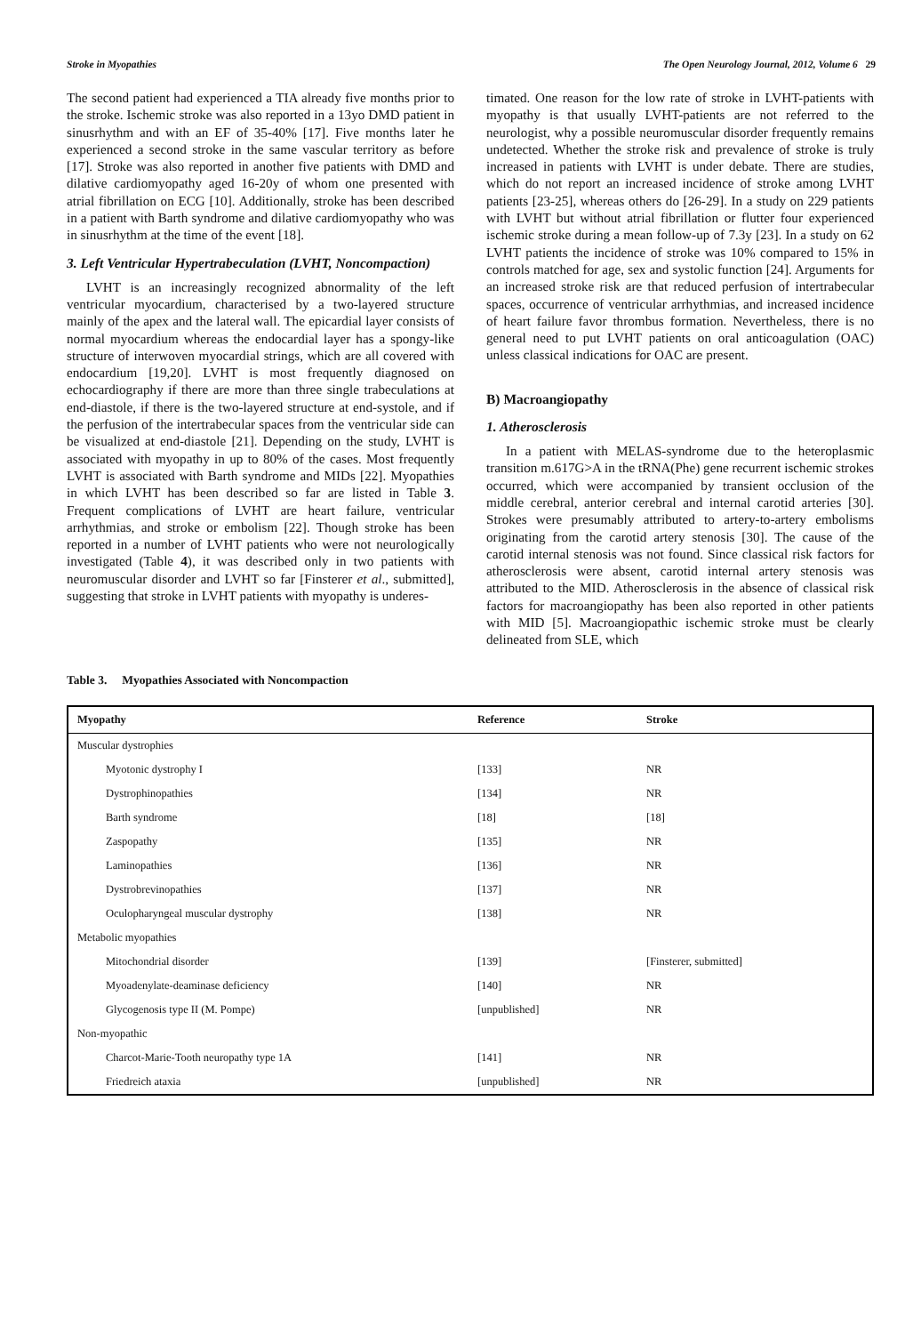Stroke in Myopathies The Open Neurology Journal, 2012, Volume 6 29
The second patient had experienced a TIA already five months prior to the stroke. Ischemic stroke was also reported in a 13yo DMD patient in sinusrhythm and with an EF of 35-40% [17]. Five months later he experienced a second stroke in the same vascular territory as before [17]. Stroke was also reported in another five patients with DMD and dilative cardiomyopathy aged 16-20y of whom one presented with atrial fibrillation on ECG [10]. Additionally, stroke has been described in a patient with Barth syndrome and dilative cardiomyopathy who was in sinusrhythm at the time of the event [18].
3. Left Ventricular Hypertrabeculation (LVHT, Noncompaction)
LVHT is an increasingly recognized abnormality of the left ventricular myocardium, characterised by a two-layered structure mainly of the apex and the lateral wall. The epicardial layer consists of normal myocardium whereas the endocardial layer has a spongy-like structure of interwoven myocardial strings, which are all covered with endocardium [19,20]. LVHT is most frequently diagnosed on echocardiography if there are more than three single trabeculations at end-diastole, if there is the two-layered structure at end-systole, and if the perfusion of the intertrabecular spaces from the ventricular side can be visualized at end-diastole [21]. Depending on the study, LVHT is associated with myopathy in up to 80% of the cases. Most frequently LVHT is associated with Barth syndrome and MIDs [22]. Myopathies in which LVHT has been described so far are listed in Table 3. Frequent complications of LVHT are heart failure, ventricular arrhythmias, and stroke or embolism [22]. Though stroke has been reported in a number of LVHT patients who were not neurologically investigated (Table 4), it was described only in two patients with neuromuscular disorder and LVHT so far [Finsterer et al., submitted], suggesting that stroke in LVHT patients with myopathy is underes-
timated. One reason for the low rate of stroke in LVHT-patients with myopathy is that usually LVHT-patients are not referred to the neurologist, why a possible neuromuscular disorder frequently remains undetected. Whether the stroke risk and prevalence of stroke is truly increased in patients with LVHT is under debate. There are studies, which do not report an increased incidence of stroke among LVHT patients [23-25], whereas others do [26-29]. In a study on 229 patients with LVHT but without atrial fibrillation or flutter four experienced ischemic stroke during a mean follow-up of 7.3y [23]. In a study on 62 LVHT patients the incidence of stroke was 10% compared to 15% in controls matched for age, sex and systolic function [24]. Arguments for an increased stroke risk are that reduced perfusion of intertrabecular spaces, occurrence of ventricular arrhythmias, and increased incidence of heart failure favor thrombus formation. Nevertheless, there is no general need to put LVHT patients on oral anticoagulation (OAC) unless classical indications for OAC are present.
B) Macroangiopathy
1. Atherosclerosis
In a patient with MELAS-syndrome due to the heteroplasmic transition m.617G>A in the tRNA(Phe) gene recurrent ischemic strokes occurred, which were accompanied by transient occlusion of the middle cerebral, anterior cerebral and internal carotid arteries [30]. Strokes were presumably attributed to artery-to-artery embolisms originating from the carotid artery stenosis [30]. The cause of the carotid internal stenosis was not found. Since classical risk factors for atherosclerosis were absent, carotid internal artery stenosis was attributed to the MID. Atherosclerosis in the absence of classical risk factors for macroangiopathy has been also reported in other patients with MID [5]. Macroangiopathic ischemic stroke must be clearly delineated from SLE, which
Table 3. Myopathies Associated with Noncompaction
| Myopathy | Reference | Stroke |
| --- | --- | --- |
| Muscular dystrophies | | |
| Myotonic dystrophy I | [133] | NR |
| Dystrophinopathies | [134] | NR |
| Barth syndrome | [18] | [18] |
| Zaspopathy | [135] | NR |
| Laminopathies | [136] | NR |
| Dystrobrevinopathies | [137] | NR |
| Oculopharyngeal muscular dystrophy | [138] | NR |
| Metabolic myopathies | | |
| Mitochondrial disorder | [139] | [Finsterer, submitted] |
| Myoadenylate-deaminase deficiency | [140] | NR |
| Glycogenosis type II (M. Pompe) | [unpublished] | NR |
| Non-myopathic | | |
| Charcot-Marie-Tooth neuropathy type 1A | [141] | NR |
| Friedreich ataxia | [unpublished] | NR |